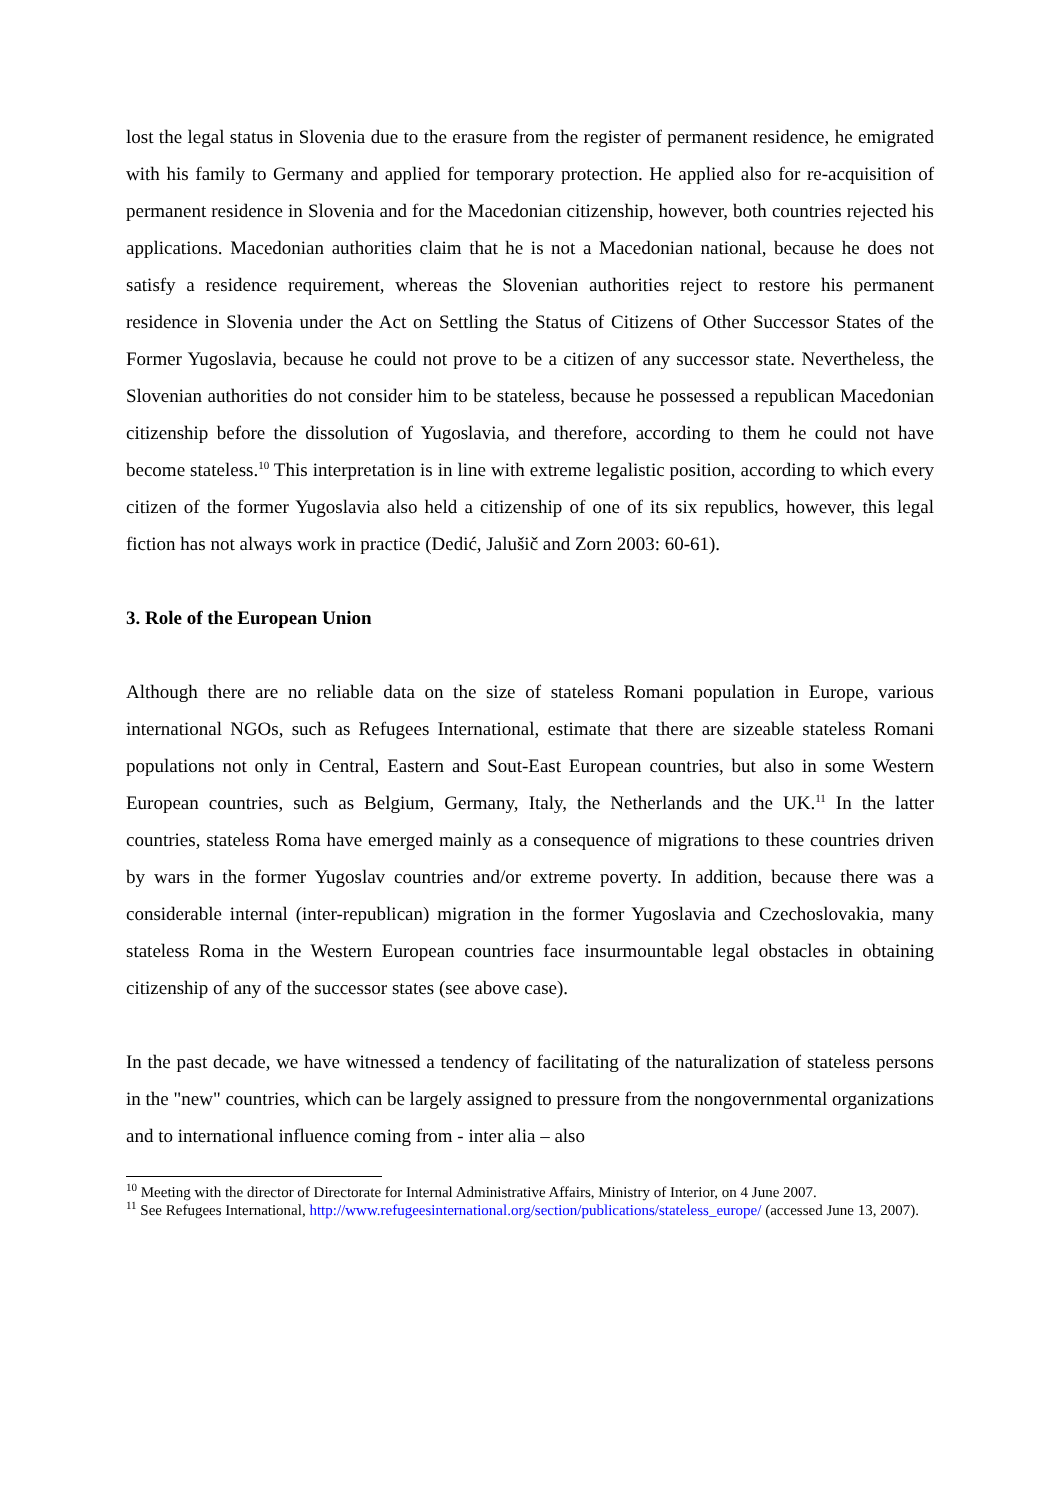lost the legal status in Slovenia due to the erasure from the register of permanent residence, he emigrated with his family to Germany and applied for temporary protection. He applied also for re-acquisition of permanent residence in Slovenia and for the Macedonian citizenship, however, both countries rejected his applications. Macedonian authorities claim that he is not a Macedonian national, because he does not satisfy a residence requirement, whereas the Slovenian authorities reject to restore his permanent residence in Slovenia under the Act on Settling the Status of Citizens of Other Successor States of the Former Yugoslavia, because he could not prove to be a citizen of any successor state. Nevertheless, the Slovenian authorities do not consider him to be stateless, because he possessed a republican Macedonian citizenship before the dissolution of Yugoslavia, and therefore, according to them he could not have become stateless.<sup>10</sup> This interpretation is in line with extreme legalistic position, according to which every citizen of the former Yugoslavia also held a citizenship of one of its six republics, however, this legal fiction has not always work in practice (Dedić, Jalušič and Zorn 2003: 60-61).
3. Role of the European Union
Although there are no reliable data on the size of stateless Romani population in Europe, various international NGOs, such as Refugees International, estimate that there are sizeable stateless Romani populations not only in Central, Eastern and Sout-East European countries, but also in some Western European countries, such as Belgium, Germany, Italy, the Netherlands and the UK.<sup>11</sup> In the latter countries, stateless Roma have emerged mainly as a consequence of migrations to these countries driven by wars in the former Yugoslav countries and/or extreme poverty. In addition, because there was a considerable internal (inter-republican) migration in the former Yugoslavia and Czechoslovakia, many stateless Roma in the Western European countries face insurmountable legal obstacles in obtaining citizenship of any of the successor states (see above case).
In the past decade, we have witnessed a tendency of facilitating of the naturalization of stateless persons in the "new" countries, which can be largely assigned to pressure from the nongovernmental organizations and to international influence coming from - inter alia – also
<sup>10</sup> Meeting with the director of Directorate for Internal Administrative Affairs, Ministry of Interior, on 4 June 2007.
<sup>11</sup> See Refugees International, http://www.refugeesinternational.org/section/publications/stateless_europe/ (accessed June 13, 2007).